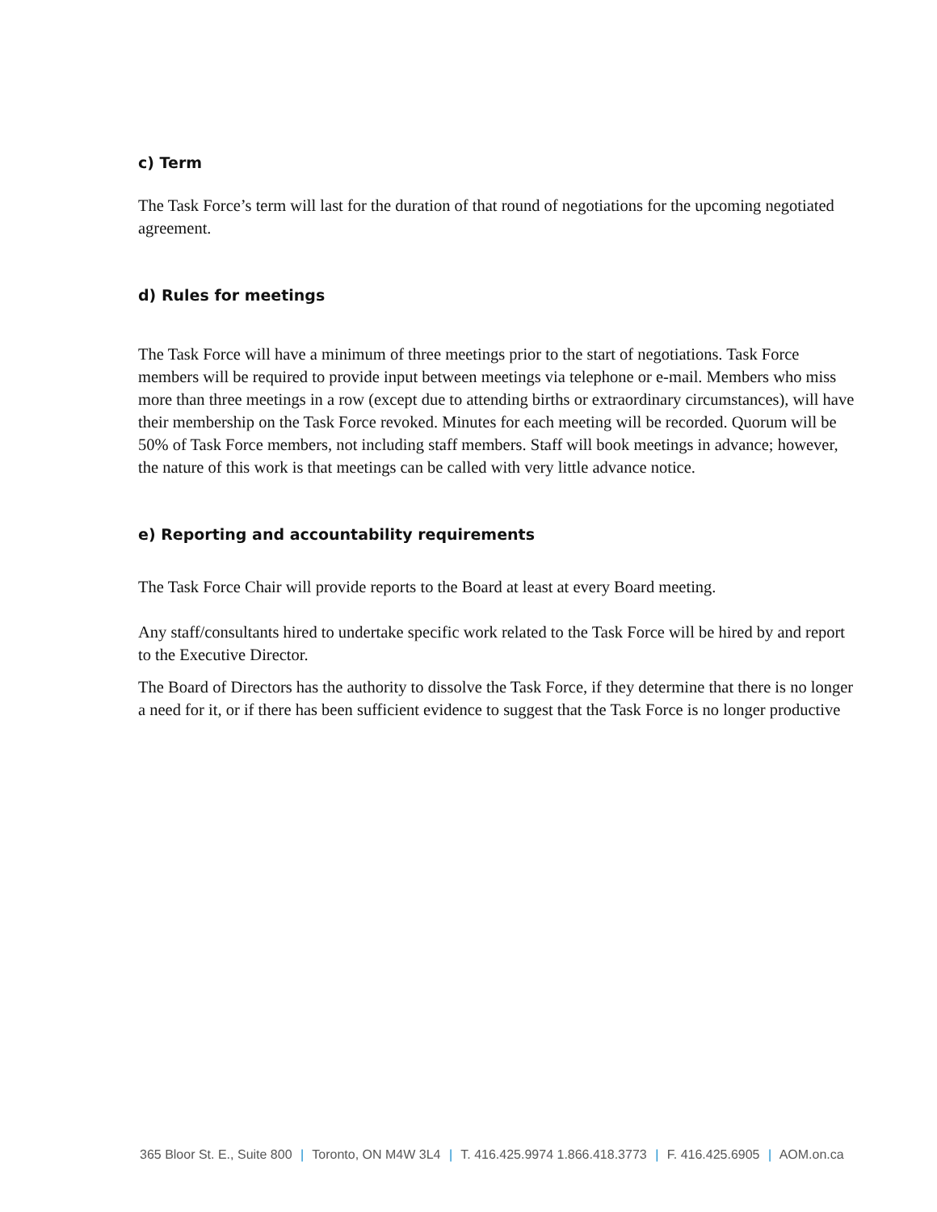c) Term
The Task Force’s term will last for the duration of that round of negotiations for the upcoming negotiated agreement.
d) Rules for meetings
The Task Force will have a minimum of three meetings prior to the start of negotiations. Task Force members will be required to provide input between meetings via telephone or e-mail. Members who miss more than three meetings in a row (except due to attending births or extraordinary circumstances), will have their membership on the Task Force revoked. Minutes for each meeting will be recorded. Quorum will be 50% of Task Force members, not including staff members. Staff will book meetings in advance; however, the nature of this work is that meetings can be called with very little advance notice.
e) Reporting and accountability requirements
The Task Force Chair will provide reports to the Board at least at every Board meeting.
Any staff/consultants hired to undertake specific work related to the Task Force will be hired by and report to the Executive Director.
The Board of Directors has the authority to dissolve the Task Force, if they determine that there is no longer a need for it, or if there has been sufficient evidence to suggest that the Task Force is no longer productive
365 Bloor St. E., Suite 800 | Toronto, ON M4W 3L4 | T. 416.425.9974 1.866.418.3773 | F. 416.425.6905 | AOM.on.ca